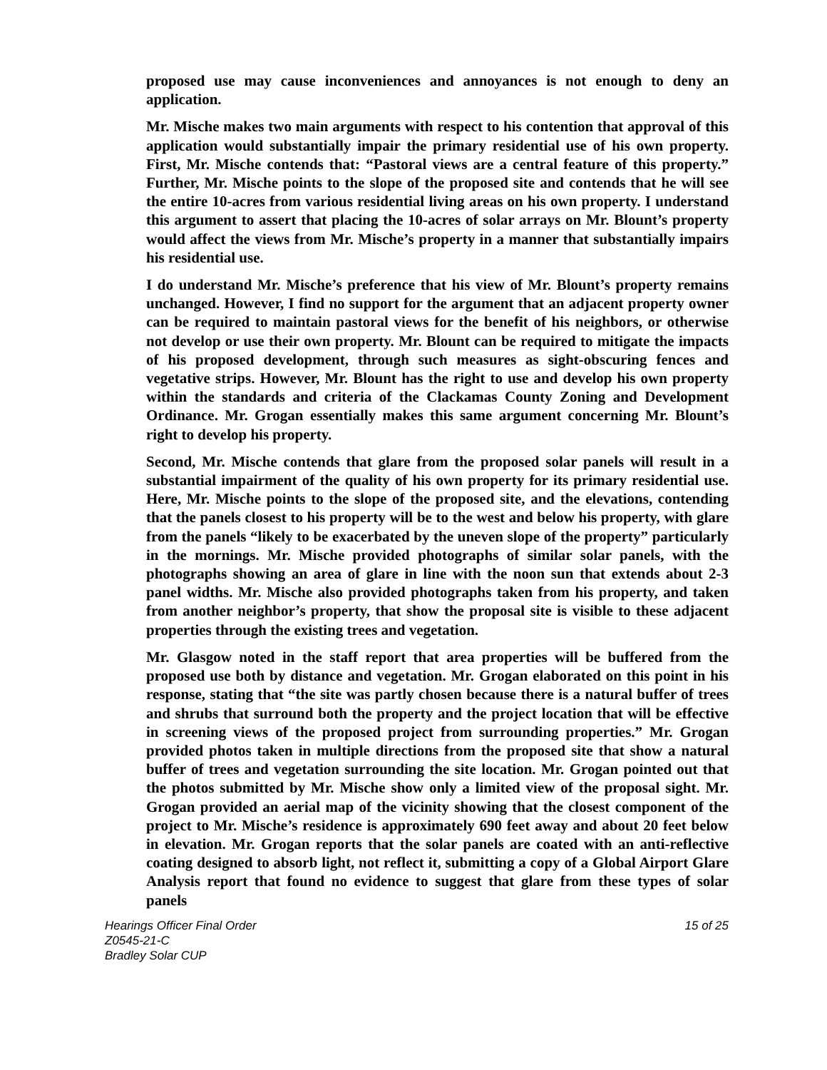proposed use may cause inconveniences and annoyances is not enough to deny an application.
Mr. Mische makes two main arguments with respect to his contention that approval of this application would substantially impair the primary residential use of his own property. First, Mr. Mische contends that: “Pastoral views are a central feature of this property.” Further, Mr. Mische points to the slope of the proposed site and contends that he will see the entire 10-acres from various residential living areas on his own property. I understand this argument to assert that placing the 10-acres of solar arrays on Mr. Blount’s property would affect the views from Mr. Mische’s property in a manner that substantially impairs his residential use.
I do understand Mr. Mische’s preference that his view of Mr. Blount’s property remains unchanged. However, I find no support for the argument that an adjacent property owner can be required to maintain pastoral views for the benefit of his neighbors, or otherwise not develop or use their own property. Mr. Blount can be required to mitigate the impacts of his proposed development, through such measures as sight-obscuring fences and vegetative strips. However, Mr. Blount has the right to use and develop his own property within the standards and criteria of the Clackamas County Zoning and Development Ordinance. Mr. Grogan essentially makes this same argument concerning Mr. Blount’s right to develop his property.
Second, Mr. Mische contends that glare from the proposed solar panels will result in a substantial impairment of the quality of his own property for its primary residential use. Here, Mr. Mische points to the slope of the proposed site, and the elevations, contending that the panels closest to his property will be to the west and below his property, with glare from the panels “likely to be exacerbated by the uneven slope of the property” particularly in the mornings. Mr. Mische provided photographs of similar solar panels, with the photographs showing an area of glare in line with the noon sun that extends about 2-3 panel widths. Mr. Mische also provided photographs taken from his property, and taken from another neighbor’s property, that show the proposal site is visible to these adjacent properties through the existing trees and vegetation.
Mr. Glasgow noted in the staff report that area properties will be buffered from the proposed use both by distance and vegetation. Mr. Grogan elaborated on this point in his response, stating that “the site was partly chosen because there is a natural buffer of trees and shrubs that surround both the property and the project location that will be effective in screening views of the proposed project from surrounding properties.” Mr. Grogan provided photos taken in multiple directions from the proposed site that show a natural buffer of trees and vegetation surrounding the site location. Mr. Grogan pointed out that the photos submitted by Mr. Mische show only a limited view of the proposal sight. Mr. Grogan provided an aerial map of the vicinity showing that the closest component of the project to Mr. Mische’s residence is approximately 690 feet away and about 20 feet below in elevation. Mr. Grogan reports that the solar panels are coated with an anti-reflective coating designed to absorb light, not reflect it, submitting a copy of a Global Airport Glare Analysis report that found no evidence to suggest that glare from these types of solar panels
Hearings Officer Final Order
Z0545-21-C
Bradley Solar CUP
15 of 25